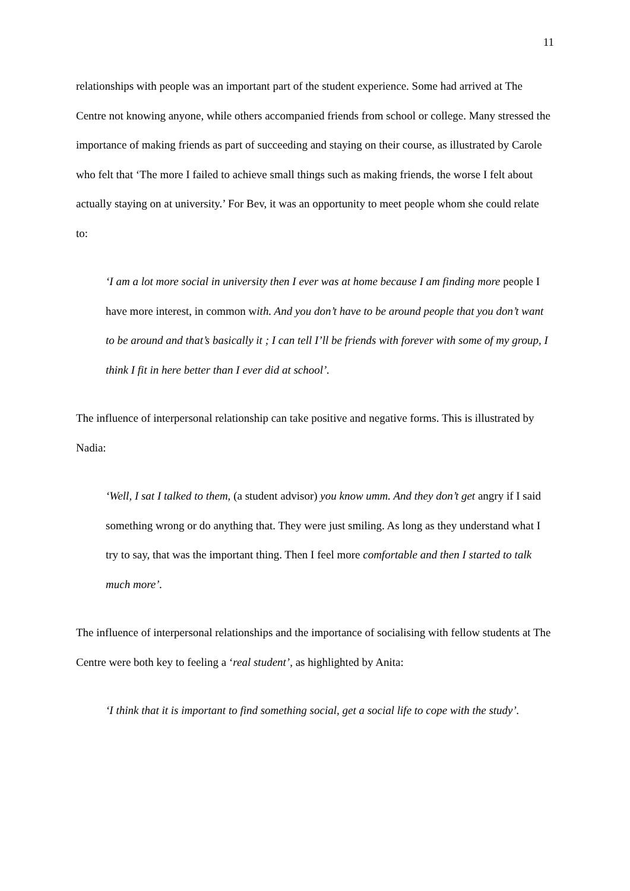11
relationships with people was an important part of the student experience. Some had arrived at The Centre not knowing anyone, while others accompanied friends from school or college. Many stressed the importance of making friends as part of succeeding and staying on their course, as illustrated by Carole who felt that ‘The more I failed to achieve small things such as making friends, the worse I felt about actually staying on at university.’ For Bev, it was an opportunity to meet people whom she could relate to:
‘I am a lot more social in university then I ever was at home because I am finding more people I have more interest, in common with. And you don’t have to be around people that you don’t want to be around and that’s basically it ; I can tell I’ll be friends with forever with some of my group, I think I fit in here better than I ever did at school’.
The influence of interpersonal relationship can take positive and negative forms. This is illustrated by Nadia:
‘Well, I sat I talked to them, (a student advisor) you know umm. And they don’t get angry if I said something wrong or do anything that. They were just smiling. As long as they understand what I try to say, that was the important thing. Then I feel more comfortable and then I started to talk much more’.
The influence of interpersonal relationships and the importance of socialising with fellow students at The Centre were both key to feeling a ‘real student’, as highlighted by Anita:
‘I think that it is important to find something social, get a social life to cope with the study’.